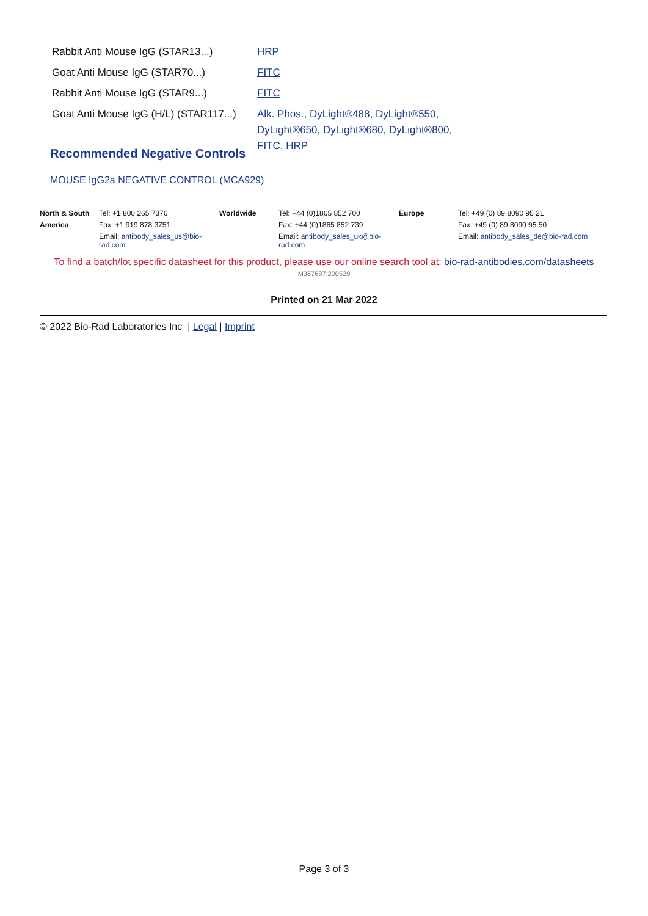| Rabbit Anti Mouse IgG (STAR13...) | HRP |
| Goat Anti Mouse IgG (STAR70...) | FITC |
| Rabbit Anti Mouse IgG (STAR9...) | FITC |
| Goat Anti Mouse IgG (H/L) (STAR117...) | Alk. Phos. , DyLight®488 , DyLight®550 , DyLight®650 , DyLight®680 , DyLight®800 , FITC , HRP |
Recommended Negative Controls
MOUSE IgG2a NEGATIVE CONTROL (MCA929)
| North & South | Tel: +1 800 265 7376 | Worldwide | Tel: +44 (0)1865 852 700 | Europe | Tel: +49 (0) 89 8090 95 21 |
| America | Fax: +1 919 878 3751 | | Fax: +44 (0)1865 852 739 | | Fax: +49 (0) 89 8090 95 50 |
| | Email: antibody_sales_us@bio-rad.com | | Email: antibody_sales_uk@bio-rad.com | | Email: antibody_sales_de@bio-rad.com |
To find a batch/lot specific datasheet for this product, please use our online search tool at: bio-rad-antibodies.com/datasheets
'M367687:200529'
Printed on 21 Mar 2022
© 2022 Bio-Rad Laboratories Inc | Legal | Imprint
Page 3 of 3